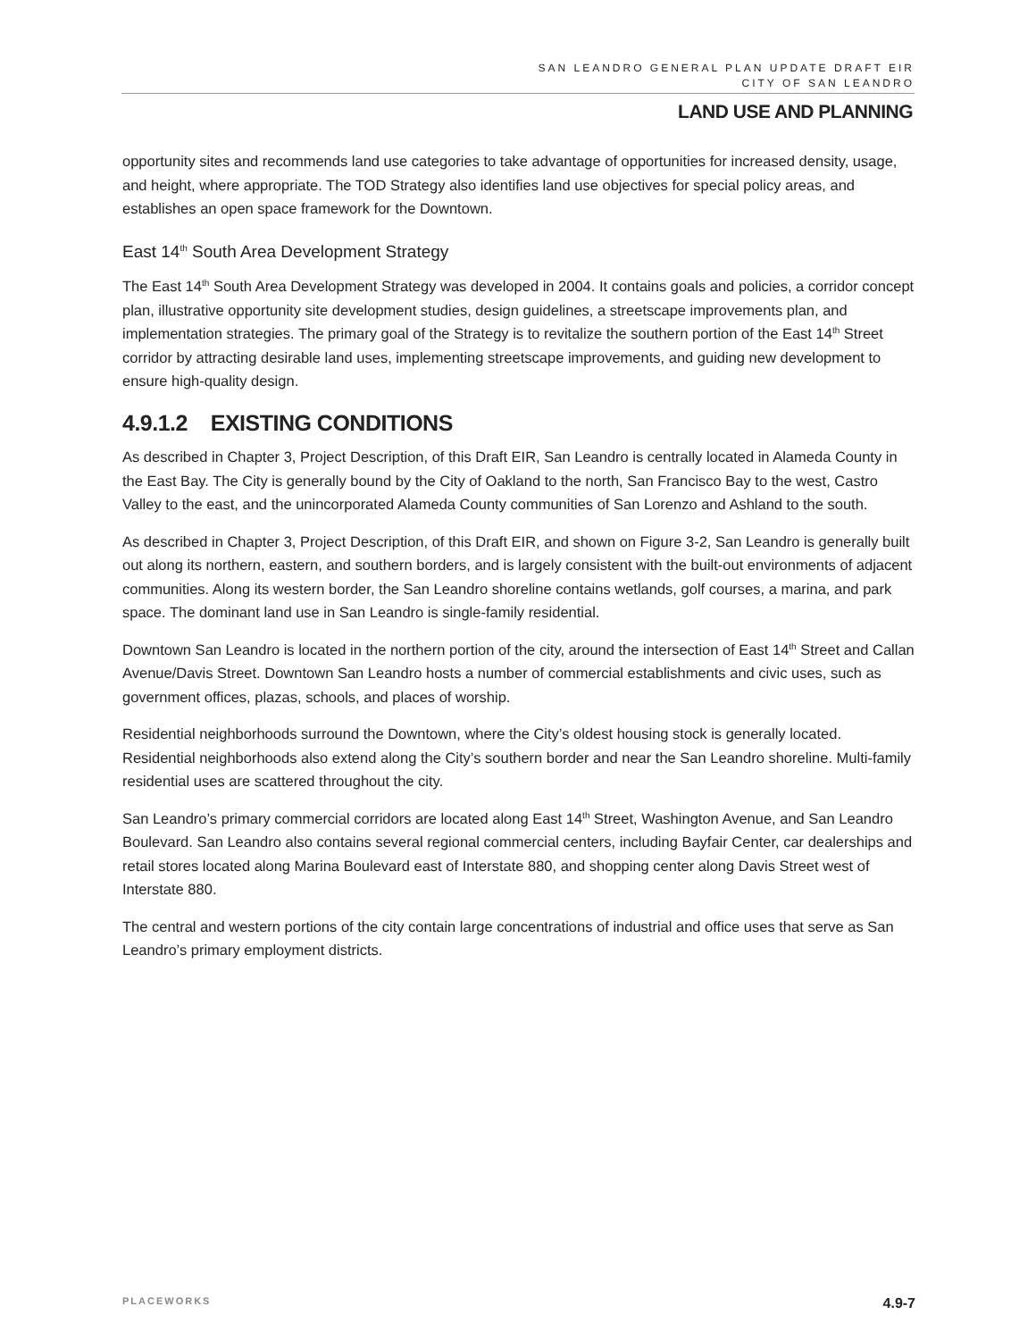SAN LEANDRO GENERAL PLAN UPDATE DRAFT EIR
CITY OF SAN LEANDRO
LAND USE AND PLANNING
opportunity sites and recommends land use categories to take advantage of opportunities for increased density, usage, and height, where appropriate. The TOD Strategy also identifies land use objectives for special policy areas, and establishes an open space framework for the Downtown.
East 14<sup>th</sup> South Area Development Strategy
The East 14<sup>th</sup> South Area Development Strategy was developed in 2004. It contains goals and policies, a corridor concept plan, illustrative opportunity site development studies, design guidelines, a streetscape improvements plan, and implementation strategies. The primary goal of the Strategy is to revitalize the southern portion of the East 14<sup>th</sup> Street corridor by attracting desirable land uses, implementing streetscape improvements, and guiding new development to ensure high-quality design.
4.9.1.2 EXISTING CONDITIONS
As described in Chapter 3, Project Description, of this Draft EIR, San Leandro is centrally located in Alameda County in the East Bay. The City is generally bound by the City of Oakland to the north, San Francisco Bay to the west, Castro Valley to the east, and the unincorporated Alameda County communities of San Lorenzo and Ashland to the south.
As described in Chapter 3, Project Description, of this Draft EIR, and shown on Figure 3-2, San Leandro is generally built out along its northern, eastern, and southern borders, and is largely consistent with the built-out environments of adjacent communities. Along its western border, the San Leandro shoreline contains wetlands, golf courses, a marina, and park space. The dominant land use in San Leandro is single-family residential.
Downtown San Leandro is located in the northern portion of the city, around the intersection of East 14<sup>th</sup> Street and Callan Avenue/Davis Street. Downtown San Leandro hosts a number of commercial establishments and civic uses, such as government offices, plazas, schools, and places of worship.
Residential neighborhoods surround the Downtown, where the City’s oldest housing stock is generally located. Residential neighborhoods also extend along the City’s southern border and near the San Leandro shoreline. Multi-family residential uses are scattered throughout the city.
San Leandro’s primary commercial corridors are located along East 14<sup>th</sup> Street, Washington Avenue, and San Leandro Boulevard. San Leandro also contains several regional commercial centers, including Bayfair Center, car dealerships and retail stores located along Marina Boulevard east of Interstate 880, and shopping center along Davis Street west of Interstate 880.
The central and western portions of the city contain large concentrations of industrial and office uses that serve as San Leandro’s primary employment districts.
PLACEWORKS 4.9-7